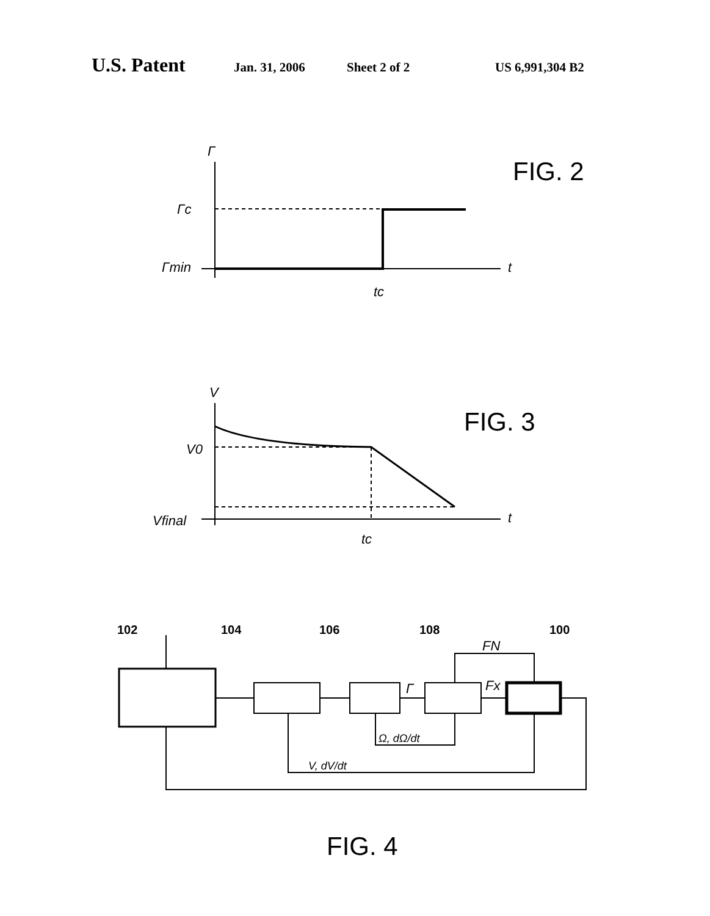U.S. Patent Jan. 31, 2006 Sheet 2 of 2 US 6,991,304 B2
Γ
Γc
Γmin
t
tc
V
V0
Vfinal
t
tc
Γ
Fx
FN
Ω, dΩ/dt
V, dV/dt
102
104
106
108
100
FIG. 2
FIG. 3
FIG. 4